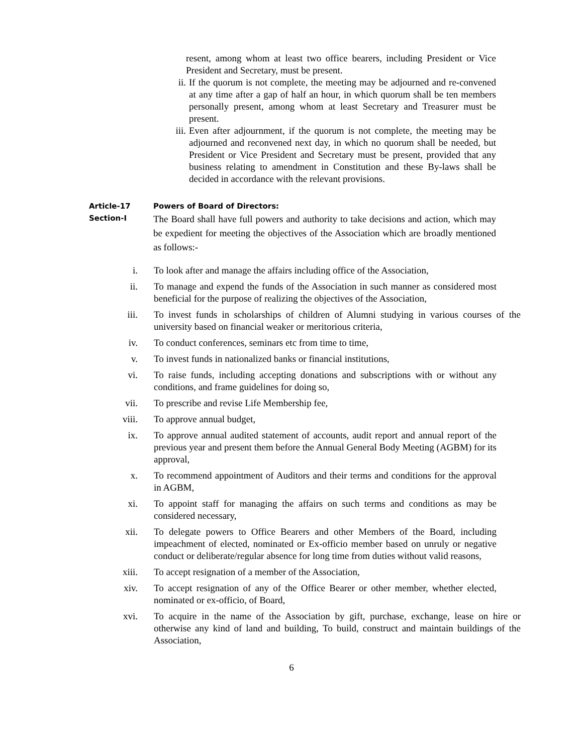resent, among whom at least two office bearers, including President or Vice President and Secretary, must be present.
ii. If the quorum is not complete, the meeting may be adjourned and re-convened at any time after a gap of half an hour, in which quorum shall be ten members personally present, among whom at least Secretary and Treasurer must be present.
iii. Even after adjournment, if the quorum is not complete, the meeting may be adjourned and reconvened next day, in which no quorum shall be needed, but President or Vice President and Secretary must be present, provided that any business relating to amendment in Constitution and these By-laws shall be decided in accordance with the relevant provisions.
Article-17 Powers of Board of Directors:
Section-I The Board shall have full powers and authority to take decisions and action, which may be expedient for meeting the objectives of the Association which are broadly mentioned as follows:-
i. To look after and manage the affairs including office of the Association,
ii. To manage and expend the funds of the Association in such manner as considered most beneficial for the purpose of realizing the objectives of the Association,
iii. To invest funds in scholarships of children of Alumni studying in various courses of the university based on financial weaker or meritorious criteria,
iv. To conduct conferences, seminars etc from time to time,
v. To invest funds in nationalized banks or financial institutions,
vi. To raise funds, including accepting donations and subscriptions with or without any conditions, and frame guidelines for doing so,
vii. To prescribe and revise Life Membership fee,
viii. To approve annual budget,
ix. To approve annual audited statement of accounts, audit report and annual report of the previous year and present them before the Annual General Body Meeting (AGBM) for its approval,
x. To recommend appointment of Auditors and their terms and conditions for the approval in AGBM,
xi. To appoint staff for managing the affairs on such terms and conditions as may be considered necessary,
xii. To delegate powers to Office Bearers and other Members of the Board, including impeachment of elected, nominated or Ex-officio member based on unruly or negative conduct or deliberate/regular absence for long time from duties without valid reasons,
xiii. To accept resignation of a member of the Association,
xiv. To accept resignation of any of the Office Bearer or other member, whether elected, nominated or ex-officio, of Board,
xvi. To acquire in the name of the Association by gift, purchase, exchange, lease on hire or otherwise any kind of land and building, To build, construct and maintain buildings of the Association,
6